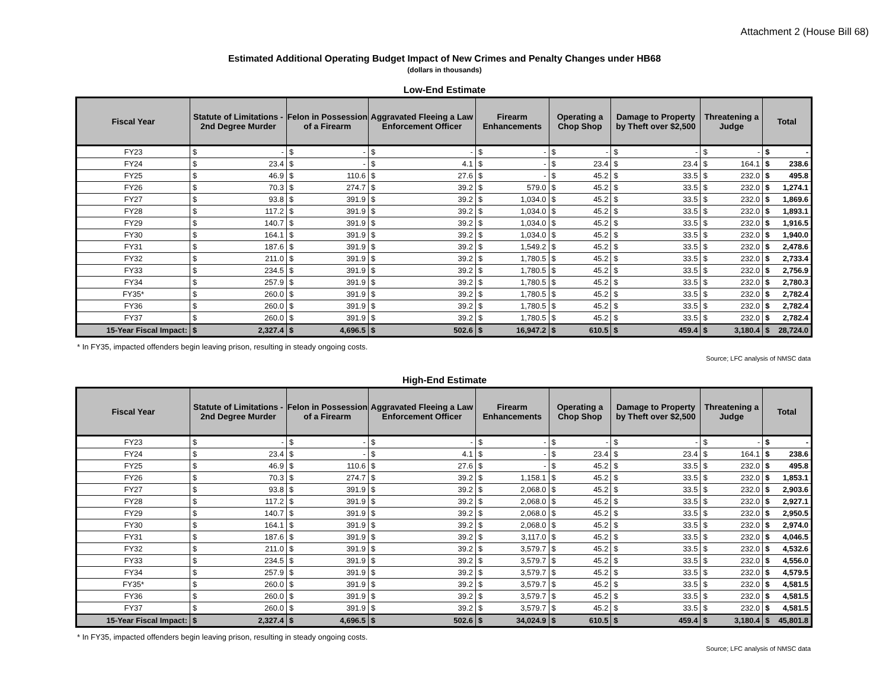Attachment 2 (House Bill 68)
Estimated Additional Operating Budget Impact of New Crimes and Penalty Changes under HB68
(dollars in thousands)
Low-End Estimate
| Fiscal Year | Statute of Limitations - 2nd Degree Murder | | Felon in Possession of a Firearm | | Aggravated Fleeing a Law Enforcement Officer | | Firearm Enhancements | | Operating a Chop Shop | | Damage to Property by Theft over $2,500 | | Threatening a Judge | | Total | |
| --- | --- | --- | --- | --- | --- | --- | --- | --- | --- | --- | --- | --- | --- | --- | --- | --- |
| FY23 | $ | - | $ | - | $ | - | $ | - | $ | - | $ | - | $ | - | $ | - |
| FY24 | $ | 23.4 | $ | - | $ | 4.1 | $ | - | $ | 23.4 | $ | 23.4 | $ | 164.1 | $ | 238.6 |
| FY25 | $ | 46.9 | $ | 110.6 | $ | 27.6 | $ | - | $ | 45.2 | $ | 33.5 | $ | 232.0 | $ | 495.8 |
| FY26 | $ | 70.3 | $ | 274.7 | $ | 39.2 | $ | 579.0 | $ | 45.2 | $ | 33.5 | $ | 232.0 | $ | 1,274.1 |
| FY27 | $ | 93.8 | $ | 391.9 | $ | 39.2 | $ | 1,034.0 | $ | 45.2 | $ | 33.5 | $ | 232.0 | $ | 1,869.6 |
| FY28 | $ | 117.2 | $ | 391.9 | $ | 39.2 | $ | 1,034.0 | $ | 45.2 | $ | 33.5 | $ | 232.0 | $ | 1,893.1 |
| FY29 | $ | 140.7 | $ | 391.9 | $ | 39.2 | $ | 1,034.0 | $ | 45.2 | $ | 33.5 | $ | 232.0 | $ | 1,916.5 |
| FY30 | $ | 164.1 | $ | 391.9 | $ | 39.2 | $ | 1,034.0 | $ | 45.2 | $ | 33.5 | $ | 232.0 | $ | 1,940.0 |
| FY31 | $ | 187.6 | $ | 391.9 | $ | 39.2 | $ | 1,549.2 | $ | 45.2 | $ | 33.5 | $ | 232.0 | $ | 2,478.6 |
| FY32 | $ | 211.0 | $ | 391.9 | $ | 39.2 | $ | 1,780.5 | $ | 45.2 | $ | 33.5 | $ | 232.0 | $ | 2,733.4 |
| FY33 | $ | 234.5 | $ | 391.9 | $ | 39.2 | $ | 1,780.5 | $ | 45.2 | $ | 33.5 | $ | 232.0 | $ | 2,756.9 |
| FY34 | $ | 257.9 | $ | 391.9 | $ | 39.2 | $ | 1,780.5 | $ | 45.2 | $ | 33.5 | $ | 232.0 | $ | 2,780.3 |
| FY35* | $ | 260.0 | $ | 391.9 | $ | 39.2 | $ | 1,780.5 | $ | 45.2 | $ | 33.5 | $ | 232.0 | $ | 2,782.4 |
| FY36 | $ | 260.0 | $ | 391.9 | $ | 39.2 | $ | 1,780.5 | $ | 45.2 | $ | 33.5 | $ | 232.0 | $ | 2,782.4 |
| FY37 | $ | 260.0 | $ | 391.9 | $ | 39.2 | $ | 1,780.5 | $ | 45.2 | $ | 33.5 | $ | 232.0 | $ | 2,782.4 |
| 15-Year Fiscal Impact: | $ | 2,327.4 | $ | 4,696.5 | $ | 502.6 | $ | 16,947.2 | $ | 610.5 | $ | 459.4 | $ | 3,180.4 | $ | 28,724.0 |
* In FY35, impacted offenders begin leaving prison, resulting in steady ongoing costs.
Source; LFC analysis of NMSC data
High-End Estimate
| Fiscal Year | Statute of Limitations - 2nd Degree Murder | | Felon in Possession of a Firearm | | Aggravated Fleeing a Law Enforcement Officer | | Firearm Enhancements | | Operating a Chop Shop | | Damage to Property by Theft over $2,500 | | Threatening a Judge | | Total | |
| --- | --- | --- | --- | --- | --- | --- | --- | --- | --- | --- | --- | --- | --- | --- | --- | --- |
| FY23 | $ | - | $ | - | $ | - | $ | - | $ | - | $ | - | $ | - | $ | - |
| FY24 | $ | 23.4 | $ | - | $ | 4.1 | $ | - | $ | 23.4 | $ | 23.4 | $ | 164.1 | $ | 238.6 |
| FY25 | $ | 46.9 | $ | 110.6 | $ | 27.6 | $ | - | $ | 45.2 | $ | 33.5 | $ | 232.0 | $ | 495.8 |
| FY26 | $ | 70.3 | $ | 274.7 | $ | 39.2 | $ | 1,158.1 | $ | 45.2 | $ | 33.5 | $ | 232.0 | $ | 1,853.1 |
| FY27 | $ | 93.8 | $ | 391.9 | $ | 39.2 | $ | 2,068.0 | $ | 45.2 | $ | 33.5 | $ | 232.0 | $ | 2,903.6 |
| FY28 | $ | 117.2 | $ | 391.9 | $ | 39.2 | $ | 2,068.0 | $ | 45.2 | $ | 33.5 | $ | 232.0 | $ | 2,927.1 |
| FY29 | $ | 140.7 | $ | 391.9 | $ | 39.2 | $ | 2,068.0 | $ | 45.2 | $ | 33.5 | $ | 232.0 | $ | 2,950.5 |
| FY30 | $ | 164.1 | $ | 391.9 | $ | 39.2 | $ | 2,068.0 | $ | 45.2 | $ | 33.5 | $ | 232.0 | $ | 2,974.0 |
| FY31 | $ | 187.6 | $ | 391.9 | $ | 39.2 | $ | 3,117.0 | $ | 45.2 | $ | 33.5 | $ | 232.0 | $ | 4,046.5 |
| FY32 | $ | 211.0 | $ | 391.9 | $ | 39.2 | $ | 3,579.7 | $ | 45.2 | $ | 33.5 | $ | 232.0 | $ | 4,532.6 |
| FY33 | $ | 234.5 | $ | 391.9 | $ | 39.2 | $ | 3,579.7 | $ | 45.2 | $ | 33.5 | $ | 232.0 | $ | 4,556.0 |
| FY34 | $ | 257.9 | $ | 391.9 | $ | 39.2 | $ | 3,579.7 | $ | 45.2 | $ | 33.5 | $ | 232.0 | $ | 4,579.5 |
| FY35* | $ | 260.0 | $ | 391.9 | $ | 39.2 | $ | 3,579.7 | $ | 45.2 | $ | 33.5 | $ | 232.0 | $ | 4,581.5 |
| FY36 | $ | 260.0 | $ | 391.9 | $ | 39.2 | $ | 3,579.7 | $ | 45.2 | $ | 33.5 | $ | 232.0 | $ | 4,581.5 |
| FY37 | $ | 260.0 | $ | 391.9 | $ | 39.2 | $ | 3,579.7 | $ | 45.2 | $ | 33.5 | $ | 232.0 | $ | 4,581.5 |
| 15-Year Fiscal Impact: | $ | 2,327.4 | $ | 4,696.5 | $ | 502.6 | $ | 34,024.9 | $ | 610.5 | $ | 459.4 | $ | 3,180.4 | $ | 45,801.8 |
* In FY35, impacted offenders begin leaving prison, resulting in steady ongoing costs.
Source; LFC analysis of NMSC data